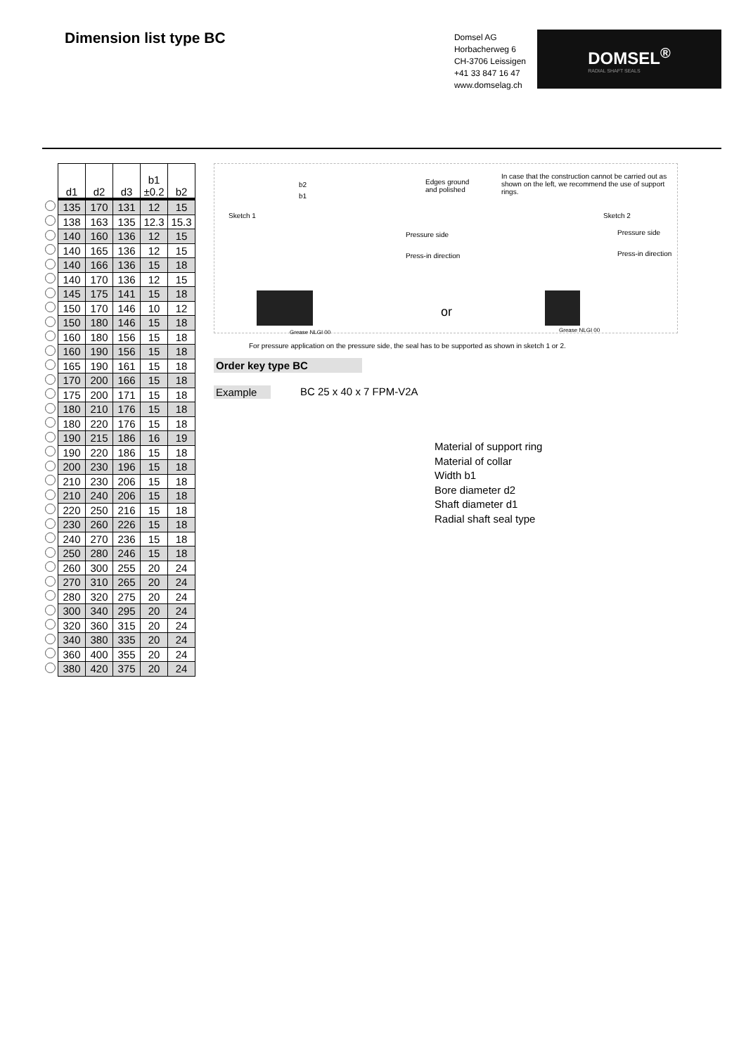Dimension list type BC
Domsel AG
Horbacherweg 6
CH-3706 Leissigen
+41 33 847 16 47
www.domselag.ch
DOMSEL<sup>®</sup>
RADIAL SHAFT SEALS
| | d1 | d2 | d3 | b1 ±0.2 | b2 |
| | 135 | 170 | 131 | 12 | 15 |
| | 138 | 163 | 135 | 12.3 | 15.3 |
| | 140 | 160 | 136 | 12 | 15 |
| | 140 | 165 | 136 | 12 | 15 |
| | 140 | 166 | 136 | 15 | 18 |
| | 140 | 170 | 136 | 12 | 15 |
| | 145 | 175 | 141 | 15 | 18 |
| | 150 | 170 | 146 | 10 | 12 |
| | 150 | 180 | 146 | 15 | 18 |
| | 160 | 180 | 156 | 15 | 18 |
| | 160 | 190 | 156 | 15 | 18 |
| | 165 | 190 | 161 | 15 | 18 |
| | 170 | 200 | 166 | 15 | 18 |
| | 175 | 200 | 171 | 15 | 18 |
| | 180 | 210 | 176 | 15 | 18 |
| | 180 | 220 | 176 | 15 | 18 |
| | 190 | 215 | 186 | 16 | 19 |
| | 190 | 220 | 186 | 15 | 18 |
| | 200 | 230 | 196 | 15 | 18 |
| | 210 | 230 | 206 | 15 | 18 |
| | 210 | 240 | 206 | 15 | 18 |
| | 220 | 250 | 216 | 15 | 18 |
| | 230 | 260 | 226 | 15 | 18 |
| | 240 | 270 | 236 | 15 | 18 |
| | 250 | 280 | 246 | 15 | 18 |
| | 260 | 300 | 255 | 20 | 24 |
| | 270 | 310 | 265 | 20 | 24 |
| | 280 | 320 | 275 | 20 | 24 |
| | 300 | 340 | 295 | 20 | 24 |
| | 320 | 360 | 315 | 20 | 24 |
| | 340 | 380 | 335 | 20 | 24 |
| | 360 | 400 | 355 | 20 | 24 |
| | 380 | 420 | 375 | 20 | 24 |
Sketch 1
b2
b1
Edges ground
and polished
In case that the construction cannot be carried out as shown on the left, we recommend the use of support rings.
Pressure side
Press-in direction
Sketch 2
Pressure side
Press-in direction
or
Grease NLGI 00 Grease NLGI 00
For pressure application on the pressure side, the seal has to be supported as shown in sketch 1 or 2.
Order key type BC
Example BC 25 x 40 x 7 FPM-V2A
Material of support ring
Material of collar
Width b1
Bore diameter d2
Shaft diameter d1
Radial shaft seal type